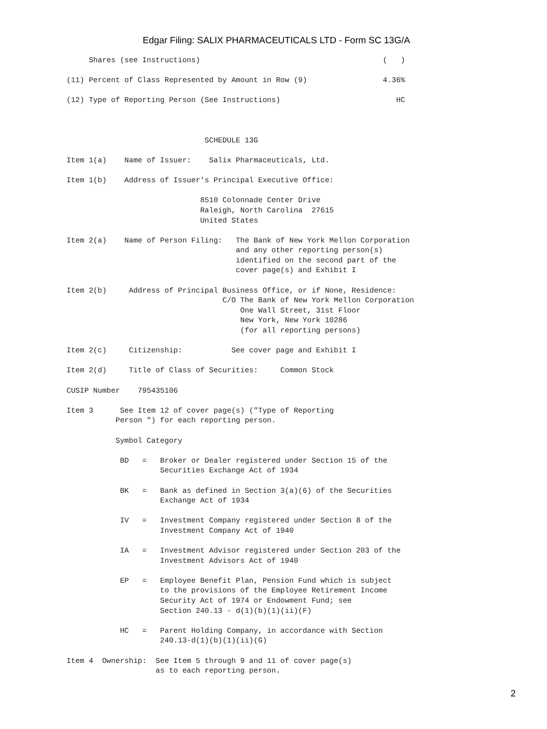Edgar Filing: SALIX PHARMACEUTICALS LTD - Form SC 13G/A
     Shares (see Instructions)                                         (   )

(11) Percent of Class Represented by Amount in Row (9)                 4.36%

(12) Type of Reporting Person (See Instructions)                          HC



                               SCHEDULE 13G

Item 1(a)    Name of Issuer:    Salix Pharmaceuticals, Ltd.

Item 1(b)    Address of Issuer's Principal Executive Office:

                              8510 Colonnade Center Drive
                              Raleigh, North Carolina  27615
                              United States

Item 2(a)    Name of Person Filing:   The Bank of New York Mellon Corporation
                                      and any other reporting person(s)
                                      identified on the second part of the
                                      cover page(s) and Exhibit I

Item 2(b)     Address of Principal Business Office, or if None, Residence:
                                   C/O The Bank of New York Mellon Corporation
                                       One Wall Street, 31st Floor
                                       New York, New York 10286
                                       (for all reporting persons)

Item 2(c)     Citizenship:           See cover page and Exhibit I

Item 2(d)     Title of Class of Securities:     Common Stock

CUSIP Number    795435106

Item 3      See Item 12 of cover page(s) ("Type of Reporting
           Person ") for each reporting person.

           Symbol Category

            BD   =   Broker or Dealer registered under Section 15 of the
                     Securities Exchange Act of 1934

            BK   =   Bank as defined in Section 3(a)(6) of the Securities
                     Exchange Act of 1934

            IV   =   Investment Company registered under Section 8 of the
                     Investment Company Act of 1940

            IA   =   Investment Advisor registered under Section 203 of the
                     Investment Advisors Act of 1940

            EP   =   Employee Benefit Plan, Pension Fund which is subject
                     to the provisions of the Employee Retirement Income
                     Security Act of 1974 or Endowment Fund; see
                     Section 240.13 - d(1)(b)(1)(ii)(F)

            HC   =   Parent Holding Company, in accordance with Section
                     240.13-d(1)(b)(1)(ii)(G)

Item 4  Ownership:  See Item 5 through 9 and 11 of cover page(s)
                    as to each reporting person.
2